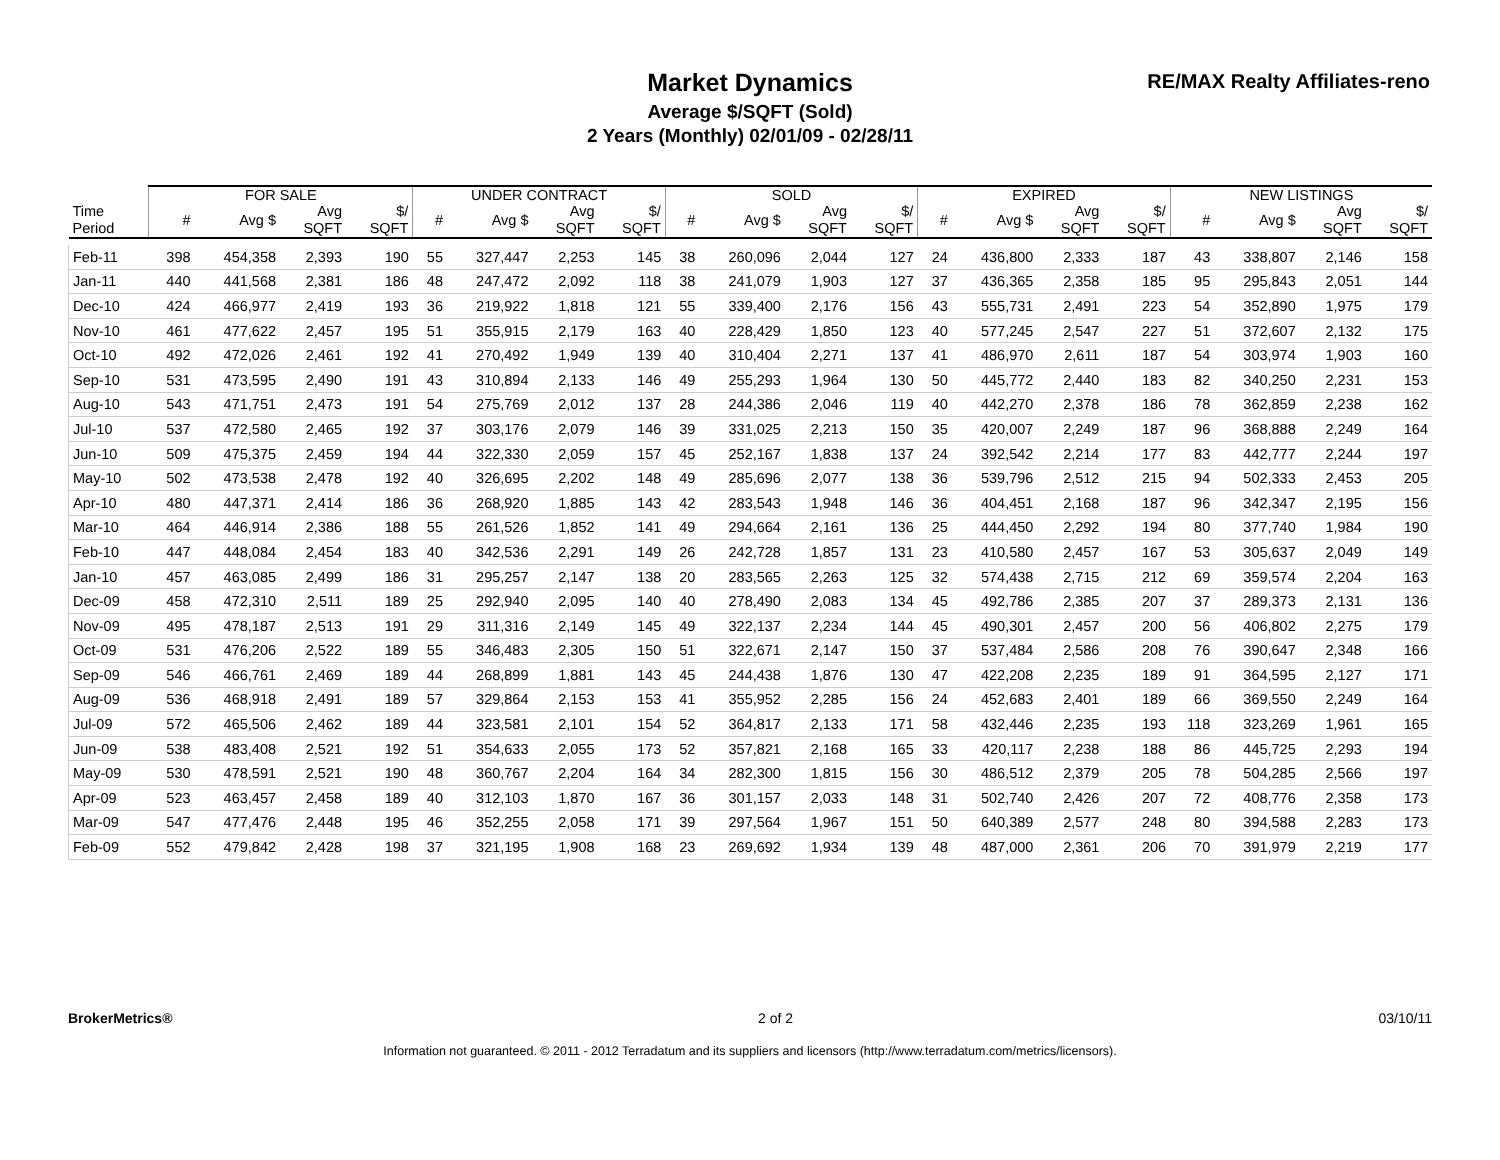Market Dynamics
Average $/SQFT (Sold)
2 Years (Monthly) 02/01/09 - 02/28/11
RE/MAX Realty Affiliates-reno
| | FOR SALE | | | | UNDER CONTRACT | | | | SOLD | | | | EXPIRED | | | | NEW LISTINGS | | | |
| --- | --- | --- | --- | --- | --- | --- | --- | --- | --- | --- | --- | --- | --- | --- | --- | --- | --- | --- | --- | --- |
| Time Period | # | Avg $ | Avg SQFT | $/ SQFT | # | Avg $ | Avg SQFT | $/ SQFT | # | Avg $ | Avg SQFT | $/ SQFT | # | Avg $ | Avg SQFT | $/ SQFT | # | Avg $ | Avg SQFT | $/ SQFT |
| Feb-11 | 398 | 454,358 | 2,393 | 190 | 55 | 327,447 | 2,253 | 145 | 38 | 260,096 | 2,044 | 127 | 24 | 436,800 | 2,333 | 187 | 43 | 338,807 | 2,146 | 158 |
| Jan-11 | 440 | 441,568 | 2,381 | 186 | 48 | 247,472 | 2,092 | 118 | 38 | 241,079 | 1,903 | 127 | 37 | 436,365 | 2,358 | 185 | 95 | 295,843 | 2,051 | 144 |
| Dec-10 | 424 | 466,977 | 2,419 | 193 | 36 | 219,922 | 1,818 | 121 | 55 | 339,400 | 2,176 | 156 | 43 | 555,731 | 2,491 | 223 | 54 | 352,890 | 1,975 | 179 |
| Nov-10 | 461 | 477,622 | 2,457 | 195 | 51 | 355,915 | 2,179 | 163 | 40 | 228,429 | 1,850 | 123 | 40 | 577,245 | 2,547 | 227 | 51 | 372,607 | 2,132 | 175 |
| Oct-10 | 492 | 472,026 | 2,461 | 192 | 41 | 270,492 | 1,949 | 139 | 40 | 310,404 | 2,271 | 137 | 41 | 486,970 | 2,611 | 187 | 54 | 303,974 | 1,903 | 160 |
| Sep-10 | 531 | 473,595 | 2,490 | 191 | 43 | 310,894 | 2,133 | 146 | 49 | 255,293 | 1,964 | 130 | 50 | 445,772 | 2,440 | 183 | 82 | 340,250 | 2,231 | 153 |
| Aug-10 | 543 | 471,751 | 2,473 | 191 | 54 | 275,769 | 2,012 | 137 | 28 | 244,386 | 2,046 | 119 | 40 | 442,270 | 2,378 | 186 | 78 | 362,859 | 2,238 | 162 |
| Jul-10 | 537 | 472,580 | 2,465 | 192 | 37 | 303,176 | 2,079 | 146 | 39 | 331,025 | 2,213 | 150 | 35 | 420,007 | 2,249 | 187 | 96 | 368,888 | 2,249 | 164 |
| Jun-10 | 509 | 475,375 | 2,459 | 194 | 44 | 322,330 | 2,059 | 157 | 45 | 252,167 | 1,838 | 137 | 24 | 392,542 | 2,214 | 177 | 83 | 442,777 | 2,244 | 197 |
| May-10 | 502 | 473,538 | 2,478 | 192 | 40 | 326,695 | 2,202 | 148 | 49 | 285,696 | 2,077 | 138 | 36 | 539,796 | 2,512 | 215 | 94 | 502,333 | 2,453 | 205 |
| Apr-10 | 480 | 447,371 | 2,414 | 186 | 36 | 268,920 | 1,885 | 143 | 42 | 283,543 | 1,948 | 146 | 36 | 404,451 | 2,168 | 187 | 96 | 342,347 | 2,195 | 156 |
| Mar-10 | 464 | 446,914 | 2,386 | 188 | 55 | 261,526 | 1,852 | 141 | 49 | 294,664 | 2,161 | 136 | 25 | 444,450 | 2,292 | 194 | 80 | 377,740 | 1,984 | 190 |
| Feb-10 | 447 | 448,084 | 2,454 | 183 | 40 | 342,536 | 2,291 | 149 | 26 | 242,728 | 1,857 | 131 | 23 | 410,580 | 2,457 | 167 | 53 | 305,637 | 2,049 | 149 |
| Jan-10 | 457 | 463,085 | 2,499 | 186 | 31 | 295,257 | 2,147 | 138 | 20 | 283,565 | 2,263 | 125 | 32 | 574,438 | 2,715 | 212 | 69 | 359,574 | 2,204 | 163 |
| Dec-09 | 458 | 472,310 | 2,511 | 189 | 25 | 292,940 | 2,095 | 140 | 40 | 278,490 | 2,083 | 134 | 45 | 492,786 | 2,385 | 207 | 37 | 289,373 | 2,131 | 136 |
| Nov-09 | 495 | 478,187 | 2,513 | 191 | 29 | 311,316 | 2,149 | 145 | 49 | 322,137 | 2,234 | 144 | 45 | 490,301 | 2,457 | 200 | 56 | 406,802 | 2,275 | 179 |
| Oct-09 | 531 | 476,206 | 2,522 | 189 | 55 | 346,483 | 2,305 | 150 | 51 | 322,671 | 2,147 | 150 | 37 | 537,484 | 2,586 | 208 | 76 | 390,647 | 2,348 | 166 |
| Sep-09 | 546 | 466,761 | 2,469 | 189 | 44 | 268,899 | 1,881 | 143 | 45 | 244,438 | 1,876 | 130 | 47 | 422,208 | 2,235 | 189 | 91 | 364,595 | 2,127 | 171 |
| Aug-09 | 536 | 468,918 | 2,491 | 189 | 57 | 329,864 | 2,153 | 153 | 41 | 355,952 | 2,285 | 156 | 24 | 452,683 | 2,401 | 189 | 66 | 369,550 | 2,249 | 164 |
| Jul-09 | 572 | 465,506 | 2,462 | 189 | 44 | 323,581 | 2,101 | 154 | 52 | 364,817 | 2,133 | 171 | 58 | 432,446 | 2,235 | 193 | 118 | 323,269 | 1,961 | 165 |
| Jun-09 | 538 | 483,408 | 2,521 | 192 | 51 | 354,633 | 2,055 | 173 | 52 | 357,821 | 2,168 | 165 | 33 | 420,117 | 2,238 | 188 | 86 | 445,725 | 2,293 | 194 |
| May-09 | 530 | 478,591 | 2,521 | 190 | 48 | 360,767 | 2,204 | 164 | 34 | 282,300 | 1,815 | 156 | 30 | 486,512 | 2,379 | 205 | 78 | 504,285 | 2,566 | 197 |
| Apr-09 | 523 | 463,457 | 2,458 | 189 | 40 | 312,103 | 1,870 | 167 | 36 | 301,157 | 2,033 | 148 | 31 | 502,740 | 2,426 | 207 | 72 | 408,776 | 2,358 | 173 |
| Mar-09 | 547 | 477,476 | 2,448 | 195 | 46 | 352,255 | 2,058 | 171 | 39 | 297,564 | 1,967 | 151 | 50 | 640,389 | 2,577 | 248 | 80 | 394,588 | 2,283 | 173 |
| Feb-09 | 552 | 479,842 | 2,428 | 198 | 37 | 321,195 | 1,908 | 168 | 23 | 269,692 | 1,934 | 139 | 48 | 487,000 | 2,361 | 206 | 70 | 391,979 | 2,219 | 177 |
BrokerMetrics® 2 of 2 03/10/11
Information not guaranteed. © 2011 - 2012 Terradatum and its suppliers and licensors (http://www.terradatum.com/metrics/licensors).